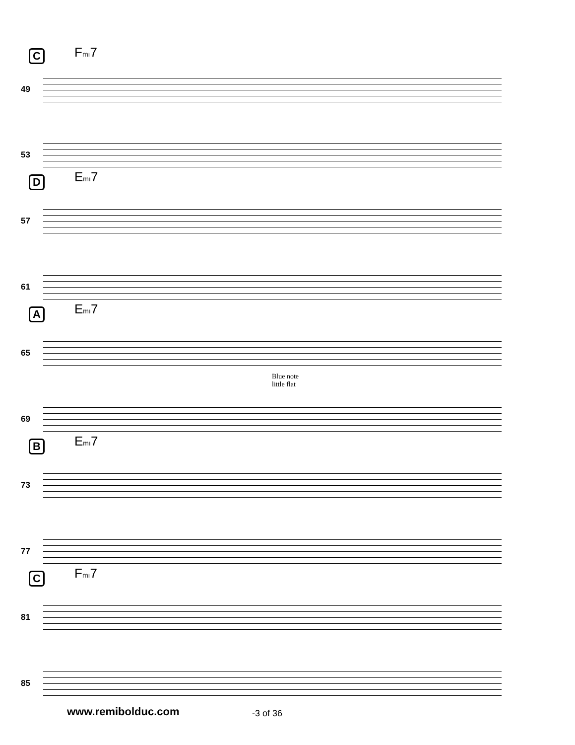C Fmı7
49
53
D Emı7
57
61
A Emı7
65
Blue note
little flat
69
B Emı7
73
77
C Fmı7
81
85
www.remibolduc.com -3 of 36